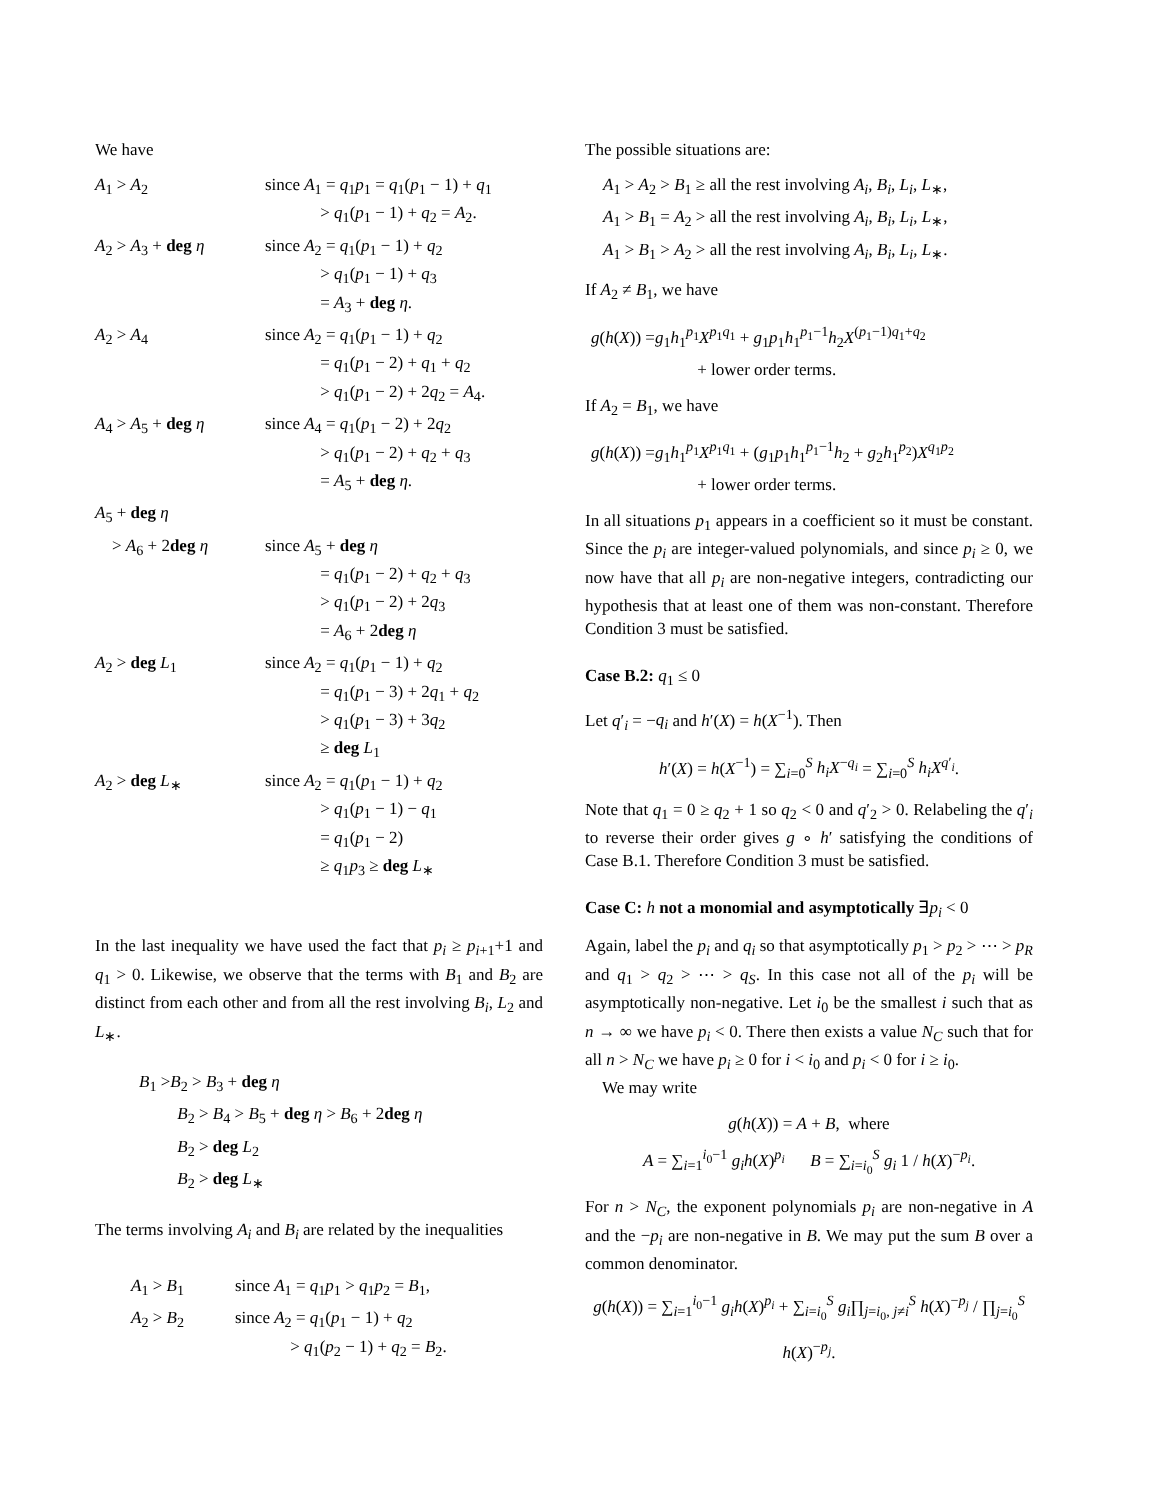We have
| A<sub>1</sub> > A<sub>2</sub> | since A<sub>1</sub> = q<sub>1</sub> p<sub>1</sub> = q<sub>1</sub>( p<sub>1</sub> − 1) + q<sub>1</sub> > q<sub>1</sub>( p<sub>1</sub> − 1) + q<sub>2</sub> = A<sub>2</sub>. |
| A<sub>2</sub> > A<sub>3</sub> + deg η | since A<sub>2</sub> = q<sub>1</sub>( p<sub>1</sub> − 1) + q<sub>2</sub> > q<sub>1</sub>( p<sub>1</sub> − 1) + q<sub>3</sub> = A<sub>3</sub> + deg η . |
| A<sub>2</sub> > A<sub>4</sub> | since A<sub>2</sub> = q<sub>1</sub>( p<sub>1</sub> − 1) + q<sub>2</sub> = q<sub>1</sub>( p<sub>1</sub> − 2) + q<sub>1</sub> + q<sub>2</sub> > q<sub>1</sub>( p<sub>1</sub> − 2) + 2 q<sub>2</sub> = A<sub>4</sub>. |
| A<sub>4</sub> > A<sub>5</sub> + deg η | since A<sub>4</sub> = q<sub>1</sub>( p<sub>1</sub> − 2) + 2 q<sub>2</sub> > q<sub>1</sub>( p<sub>1</sub> − 2) + q<sub>2</sub> + q<sub>3</sub> = A<sub>5</sub> + deg η . |
| A<sub>5</sub> + deg η | |
| > A<sub>6</sub> + 2 deg η | since A<sub>5</sub> + deg η = q<sub>1</sub>( p<sub>1</sub> − 2) + q<sub>2</sub> + q<sub>3</sub> > q<sub>1</sub>( p<sub>1</sub> − 2) + 2 q<sub>3</sub> = A<sub>6</sub> + 2 deg η |
| A<sub>2</sub> > deg L<sub>1</sub> | since A<sub>2</sub> = q<sub>1</sub>( p<sub>1</sub> − 1) + q<sub>2</sub> = q<sub>1</sub>( p<sub>1</sub> − 3) + 2 q<sub>1</sub> + q<sub>2</sub> > q<sub>1</sub>( p<sub>1</sub> − 3) + 3 q<sub>2</sub> ≥ deg L<sub>1</sub> |
| A<sub>2</sub> > deg L<sub>∗</sub> | since A<sub>2</sub> = q<sub>1</sub>( p<sub>1</sub> − 1) + q<sub>2</sub> > q<sub>1</sub>( p<sub>1</sub> − 1) − q<sub>1</sub> = q<sub>1</sub>( p<sub>1</sub> − 2) ≥ q<sub>1</sub> p<sub>3</sub> ≥ deg L<sub>∗</sub> |
In the last inequality we have used the fact that p<sub>i</sub> ≥ p<sub>i+1</sub>+1 and q<sub>1</sub> > 0. Likewise, we observe that the terms with B<sub>1</sub> and B<sub>2</sub> are distinct from each other and from all the rest involving B<sub>i</sub>, L<sub>2</sub> and L<sub>∗</sub>.
B<sub>1</sub> >B<sub>2</sub> > B<sub>3</sub> + deg η
   B<sub>2</sub> > B<sub>4</sub> > B<sub>5</sub> + deg η > B<sub>6</sub> + 2deg η
   B<sub>2</sub> > deg L<sub>2</sub>
   B<sub>2</sub> > deg L<sub>∗</sub>
The terms involving A<sub>i</sub> and B<sub>i</sub> are related by the inequalities
| A<sub>1</sub> > B<sub>1</sub> | since A<sub>1</sub> = q<sub>1</sub> p<sub>1</sub> > q<sub>1</sub> p<sub>2</sub> = B<sub>1</sub>, |
| A<sub>2</sub> > B<sub>2</sub> | since A<sub>2</sub> = q<sub>1</sub>( p<sub>1</sub> − 1) + q<sub>2</sub> > q<sub>1</sub>( p<sub>2</sub> − 1) + q<sub>2</sub> = B<sub>2</sub>. |
The possible situations are:
A<sub>1</sub> > A<sub>2</sub> > B<sub>1</sub> ≥ all the rest involving A<sub>i</sub>, B<sub>i</sub>, L<sub>i</sub>, L<sub>∗</sub>,
A<sub>1</sub> > B<sub>1</sub> = A<sub>2</sub> > all the rest involving A<sub>i</sub>, B<sub>i</sub>, L<sub>i</sub>, L<sub>∗</sub>,
A<sub>1</sub> > B<sub>1</sub> > A<sub>2</sub> > all the rest involving A<sub>i</sub>, B<sub>i</sub>, L<sub>i</sub>, L<sub>∗</sub>.
If A<sub>2</sub> ≠ B<sub>1</sub>, we have
g(h(X)) =g<sub>1</sub>h<sub>1</sub><sup>p<sub>1</sub></sup>X<sup>p<sub>1</sub>q<sub>1</sub></sup> + g<sub>1</sub>p<sub>1</sub>h<sub>1</sub><sup>p<sub>1</sub>−1</sup>h<sub>2</sub>X<sup>(p<sub>1</sub>−1)q<sub>1</sub>+q<sub>2</sub></sup>
       + lower order terms.
If A<sub>2</sub> = B<sub>1</sub>, we have
g(h(X)) =g<sub>1</sub>h<sub>1</sub><sup>p<sub>1</sub></sup>X<sup>p<sub>1</sub>q<sub>1</sub></sup> + (g<sub>1</sub>p<sub>1</sub>h<sub>1</sub><sup>p<sub>1</sub>−1</sup>h<sub>2</sub> + g<sub>2</sub>h<sub>1</sub><sup>p<sub>2</sub></sup>)X<sup>q<sub>1</sub>p<sub>2</sub></sup>
       + lower order terms.
In all situations p<sub>1</sub> appears in a coefficient so it must be constant. Since the p<sub>i</sub> are integer-valued polynomials, and since p<sub>i</sub> ≥ 0, we now have that all p<sub>i</sub> are non-negative integers, contradicting our hypothesis that at least one of them was non-constant. Therefore Condition 3 must be satisfied.
Case B.2: q<sub>1</sub> ≤ 0
Let q′<sub>i</sub> = −q<sub>i</sub> and h′(X) = h(X<sup>−1</sup>). Then
h′(X) = h(X<sup>−1</sup>) = ∑<sub>i=0</sub><sup>S</sup> h<sub>i</sub>X<sup>−q<sub>i</sub></sup> = ∑<sub>i=0</sub><sup>S</sup> h<sub>i</sub>X<sup>q′<sub>i</sub></sup>.
Note that q<sub>1</sub> = 0 ≥ q<sub>2</sub> + 1 so q<sub>2</sub> < 0 and q′<sub>2</sub> > 0. Relabeling the q′<sub>i</sub> to reverse their order gives g ∘ h′ satisfying the conditions of Case B.1. Therefore Condition 3 must be satisfied.
Case C: h not a monomial and asymptotically ∃p<sub>i</sub> < 0
Again, label the p<sub>i</sub> and q<sub>i</sub> so that asymptotically p<sub>1</sub> > p<sub>2</sub> > ⋯ > p<sub>R</sub> and q<sub>1</sub> > q<sub>2</sub> > ⋯ > q<sub>S</sub>. In this case not all of the p<sub>i</sub> will be asymptotically non-negative. Let i<sub>0</sub> be the smallest i such that as n → ∞ we have p<sub>i</sub> < 0. There then exists a value N<sub>C</sub> such that for all n > N<sub>C</sub> we have p<sub>i</sub> ≥ 0 for i < i<sub>0</sub> and p<sub>i</sub> < 0 for i ≥ i<sub>0</sub>.
 We may write
g(h(X)) = A + B, where
A = ∑<sub>i=1</sub><sup>i<sub>0</sub>−1</sup> g<sub>i</sub>h(X)<sup>p<sub>i</sub></sup>   B = ∑<sub>i=i<sub>0</sub></sub><sup>S</sup> g<sub>i</sub> 1 / h(X)<sup>−p<sub>i</sub></sup>.
For n > N<sub>C</sub>, the exponent polynomials p<sub>i</sub> are non-negative in A and the −p<sub>i</sub> are non-negative in B. We may put the sum B over a common denominator.
g(h(X)) = ∑<sub>i=1</sub><sup>i<sub>0</sub>−1</sup> g<sub>i</sub>h(X)<sup>p<sub>i</sub></sup> + ∑<sub>i=i<sub>0</sub></sub><sup>S</sup> g<sub>i</sub>∏<sub>j=i<sub>0</sub>, j≠i</sub><sup>S</sup> h(X)<sup>−p<sub>j</sub></sup> / ∏<sub>j=i<sub>0</sub></sub><sup>S</sup> h(X)<sup>−p<sub>j</sub></sup>.